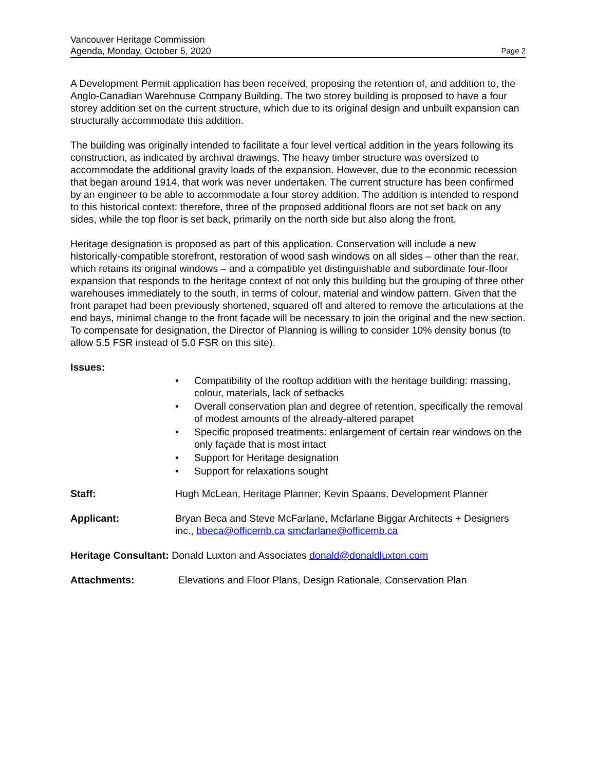Vancouver Heritage Commission
Agenda, Monday, October 5, 2020
Page 2
A Development Permit application has been received, proposing the retention of, and addition to, the Anglo-Canadian Warehouse Company Building. The two storey building is proposed to have a four storey addition set on the current structure, which due to its original design and unbuilt expansion can structurally accommodate this addition.
The building was originally intended to facilitate a four level vertical addition in the years following its construction, as indicated by archival drawings. The heavy timber structure was oversized to accommodate the additional gravity loads of the expansion. However, due to the economic recession that began around 1914, that work was never undertaken. The current structure has been confirmed by an engineer to be able to accommodate a four storey addition. The addition is intended to respond to this historical context: therefore, three of the proposed additional floors are not set back on any sides, while the top floor is set back, primarily on the north side but also along the front.
Heritage designation is proposed as part of this application. Conservation will include a new historically-compatible storefront, restoration of wood sash windows on all sides – other than the rear, which retains its original windows – and a compatible yet distinguishable and subordinate four-floor expansion that responds to the heritage context of not only this building but the grouping of three other warehouses immediately to the south, in terms of colour, material and window pattern. Given that the front parapet had been previously shortened, squared off and altered to remove the articulations at the end bays, minimal change to the front façade will be necessary to join the original and the new section. To compensate for designation, the Director of Planning is willing to consider 10% density bonus (to allow 5.5 FSR instead of 5.0 FSR on this site).
Issues:
• Compatibility of the rooftop addition with the heritage building: massing, colour, materials, lack of setbacks
• Overall conservation plan and degree of retention, specifically the removal of modest amounts of the already-altered parapet
• Specific proposed treatments: enlargement of certain rear windows on the only façade that is most intact
• Support for Heritage designation
• Support for relaxations sought
Staff: Hugh McLean, Heritage Planner; Kevin Spaans, Development Planner
Applicant: Bryan Beca and Steve McFarlane, Mcfarlane Biggar Architects + Designers inc., bbeca@officemb.ca smcfarlane@officemb.ca
Heritage Consultant: Donald Luxton and Associates donald@donaldluxton.com
Attachments: Elevations and Floor Plans, Design Rationale, Conservation Plan